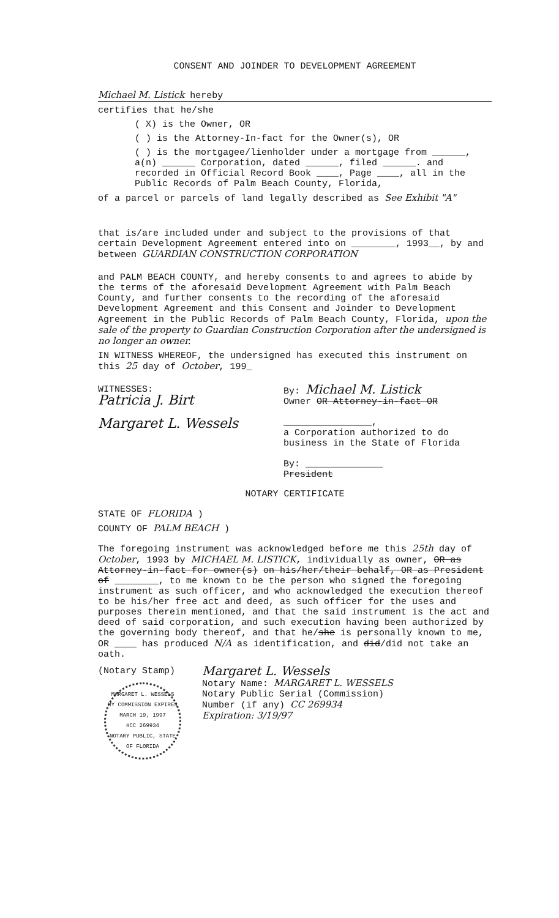CONSENT AND JOINDER TO DEVELOPMENT AGREEMENT
Michael M. Listick hereby
certifies that he/she
( X) is the Owner, OR
( ) is the Attorney-In-fact for the Owner(s), OR
( ) is the mortgagee/lienholder under a mortgage from ______, a(n) ______ Corporation, dated ______, filed ______. and recorded in Official Record Book ____, Page ____, all in the Public Records of Palm Beach County, Florida,
of a parcel or parcels of land legally described as See Exhibit "A"
that is/are included under and subject to the provisions of that certain Development Agreement entered into on ________, 1993__, by and between GUARDIAN CONSTRUCTION CORPORATION
and PALM BEACH COUNTY, and hereby consents to and agrees to abide by the terms of the aforesaid Development Agreement with Palm Beach County, and further consents to the recording of the aforesaid Development Agreement and this Consent and Joinder to Development Agreement in the Public Records of Palm Beach County, Florida, upon the sale of the property to Guardian Construction Corporation after the undersigned is no longer an owner.
IN WITNESS WHEREOF, the undersigned has executed this instrument on this 25 day of October, 199_
WITNESSES:
Patricia J. Birt
Margaret L. Wessels
By: Michael M. Listick
Owner OR Attorney-in-fact OR
________________,
a Corporation authorized to do business in the State of Florida
By: ______________
President
NOTARY CERTIFICATE
STATE OF FLORIDA )
COUNTY OF PALM BEACH )
The foregoing instrument was acknowledged before me this 25th day of October, 1993 by MICHAEL M. LISTICK, individually as owner, OR as Attorney-in-fact for owner(s) on his/her/their behalf, OR as President of ________, to me known to be the person who signed the foregoing instrument as such officer, and who acknowledged the execution thereof to be his/her free act and deed, as such officer for the uses and purposes therein mentioned, and that the said instrument is the act and deed of said corporation, and such execution having been authorized by the governing body thereof, and that he/she is personally known to me, OR ____ has produced N/A as identification, and did/did not take an oath.
(Notary Stamp)
MARGARET L. WESSELS
MY COMMISSION EXPIRES
MARCH 19, 1997
#CC 269934
NOTARY PUBLIC, STATE OF FLORIDA
Margaret L. Wessels
Notary Name: MARGARET L. WESSELS
Notary Public Serial (Commission)
Number (if any) CC 269934
Expiration: 3/19/97